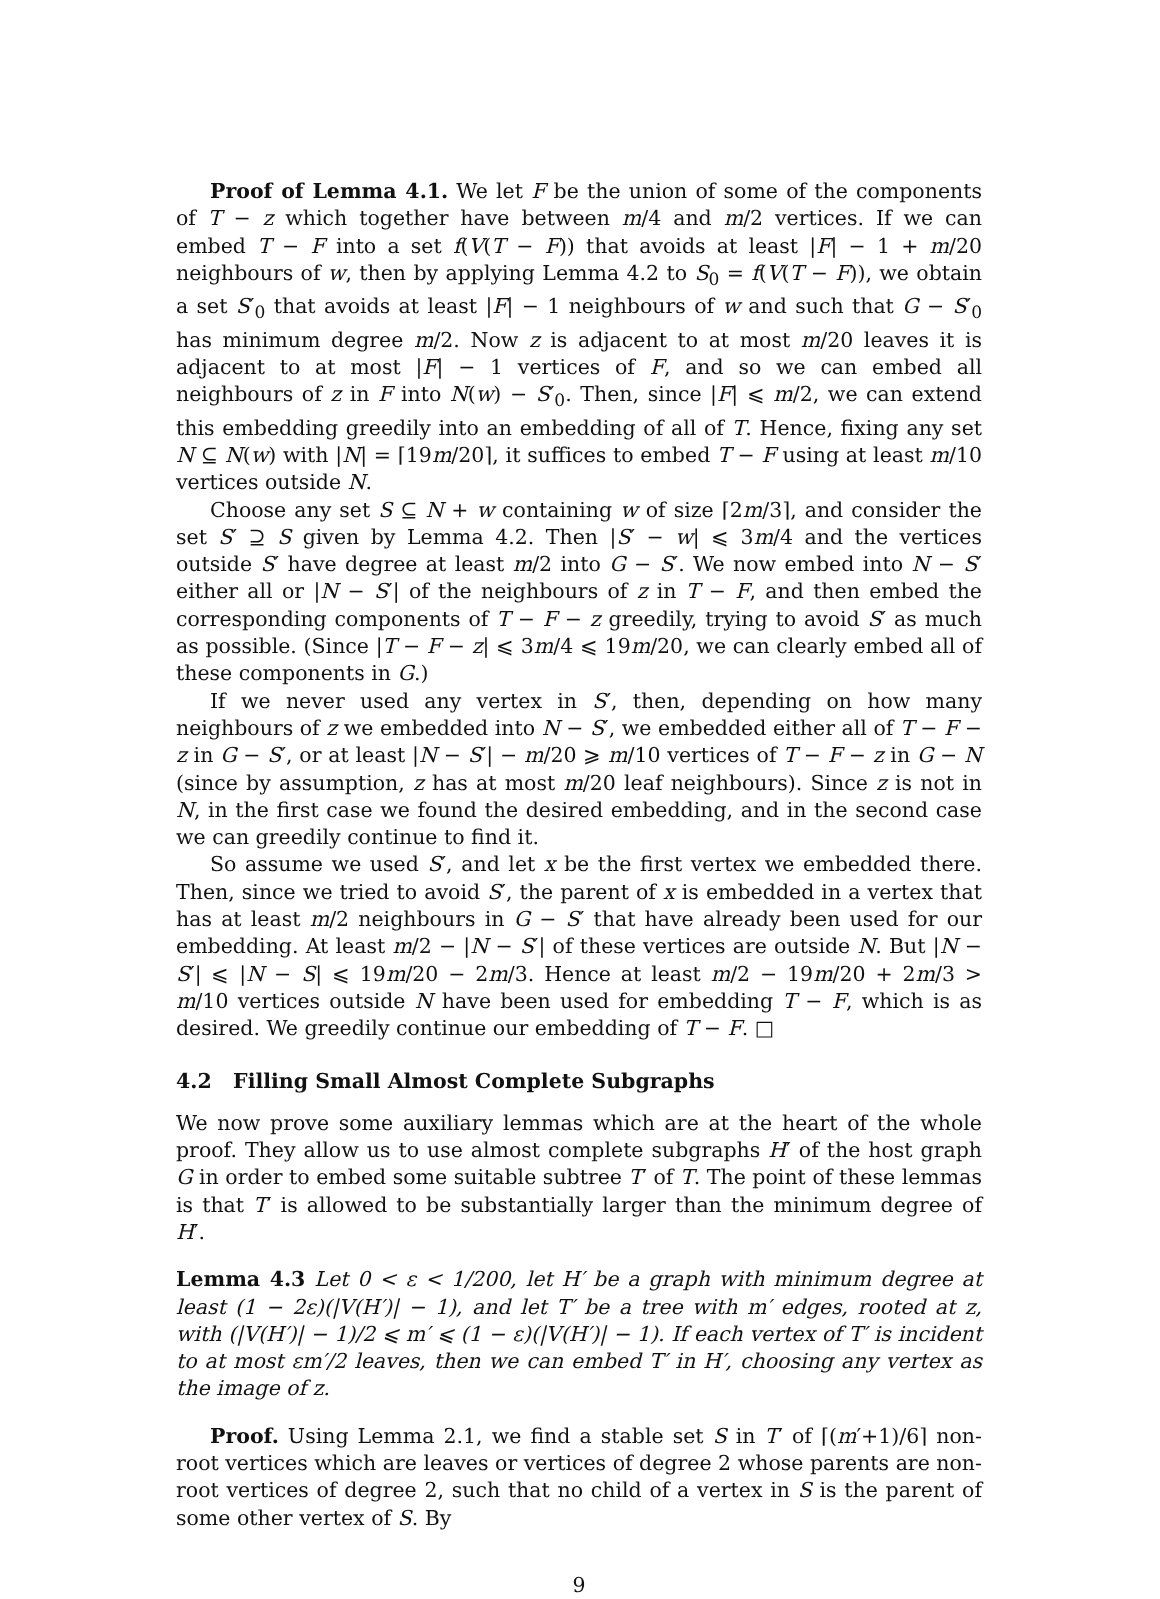Proof of Lemma 4.1. We let F be the union of some of the components of T − z which together have between m/4 and m/2 vertices. If we can embed T − F into a set f(V(T − F)) that avoids at least |F| − 1 + m/20 neighbours of w, then by applying Lemma 4.2 to S<sub>0</sub> = f(V(T − F)), we obtain a set S′<sub>0</sub> that avoids at least |F| − 1 neighbours of w and such that G − S′<sub>0</sub> has minimum degree m/2. Now z is adjacent to at most m/20 leaves it is adjacent to at most |F| − 1 vertices of F, and so we can embed all neighbours of z in F into N(w) − S′<sub>0</sub>. Then, since |F| ⩽ m/2, we can extend this embedding greedily into an embedding of all of T. Hence, fixing any set N ⊆ N(w) with |N| = ⌈19m/20⌉, it suffices to embed T − F using at least m/10 vertices outside N.
Choose any set S ⊆ N + w containing w of size ⌈2m/3⌉, and consider the set S′ ⊇ S given by Lemma 4.2. Then |S′ − w| ⩽ 3m/4 and the vertices outside S′ have degree at least m/2 into G − S′. We now embed into N − S′ either all or |N − S′| of the neighbours of z in T − F, and then embed the corresponding components of T − F − z greedily, trying to avoid S′ as much as possible. (Since |T − F − z| ⩽ 3m/4 ⩽ 19m/20, we can clearly embed all of these components in G.)
If we never used any vertex in S′, then, depending on how many neighbours of z we embedded into N − S′, we embedded either all of T − F − z in G − S′, or at least |N − S′| − m/20 ⩾ m/10 vertices of T − F − z in G − N (since by assumption, z has at most m/20 leaf neighbours). Since z is not in N, in the first case we found the desired embedding, and in the second case we can greedily continue to find it.
So assume we used S′, and let x be the first vertex we embedded there. Then, since we tried to avoid S′, the parent of x is embedded in a vertex that has at least m/2 neighbours in G − S′ that have already been used for our embedding. At least m/2 − |N − S′| of these vertices are outside N. But |N − S′| ⩽ |N − S| ⩽ 19m/20 − 2m/3. Hence at least m/2 − 19m/20 + 2m/3 > m/10 vertices outside N have been used for embedding T − F, which is as desired. We greedily continue our embedding of T − F. □
4.2 Filling Small Almost Complete Subgraphs
We now prove some auxiliary lemmas which are at the heart of the whole proof. They allow us to use almost complete subgraphs H′ of the host graph G in order to embed some suitable subtree T′ of T. The point of these lemmas is that T′ is allowed to be substantially larger than the minimum degree of H′.
Lemma 4.3 Let 0 < ε < 1/200, let H′ be a graph with minimum degree at least (1 − 2ε)(|V(H′)| − 1), and let T′ be a tree with m′ edges, rooted at z, with (|V(H′)| − 1)/2 ⩽ m′ ⩽ (1 − ε)(|V(H′)| − 1). If each vertex of T′ is incident to at most εm′/2 leaves, then we can embed T′ in H′, choosing any vertex as the image of z.
Proof. Using Lemma 2.1, we find a stable set S in T′ of ⌈(m′+1)/6⌉ non-root vertices which are leaves or vertices of degree 2 whose parents are non-root vertices of degree 2, such that no child of a vertex in S is the parent of some other vertex of S. By
9